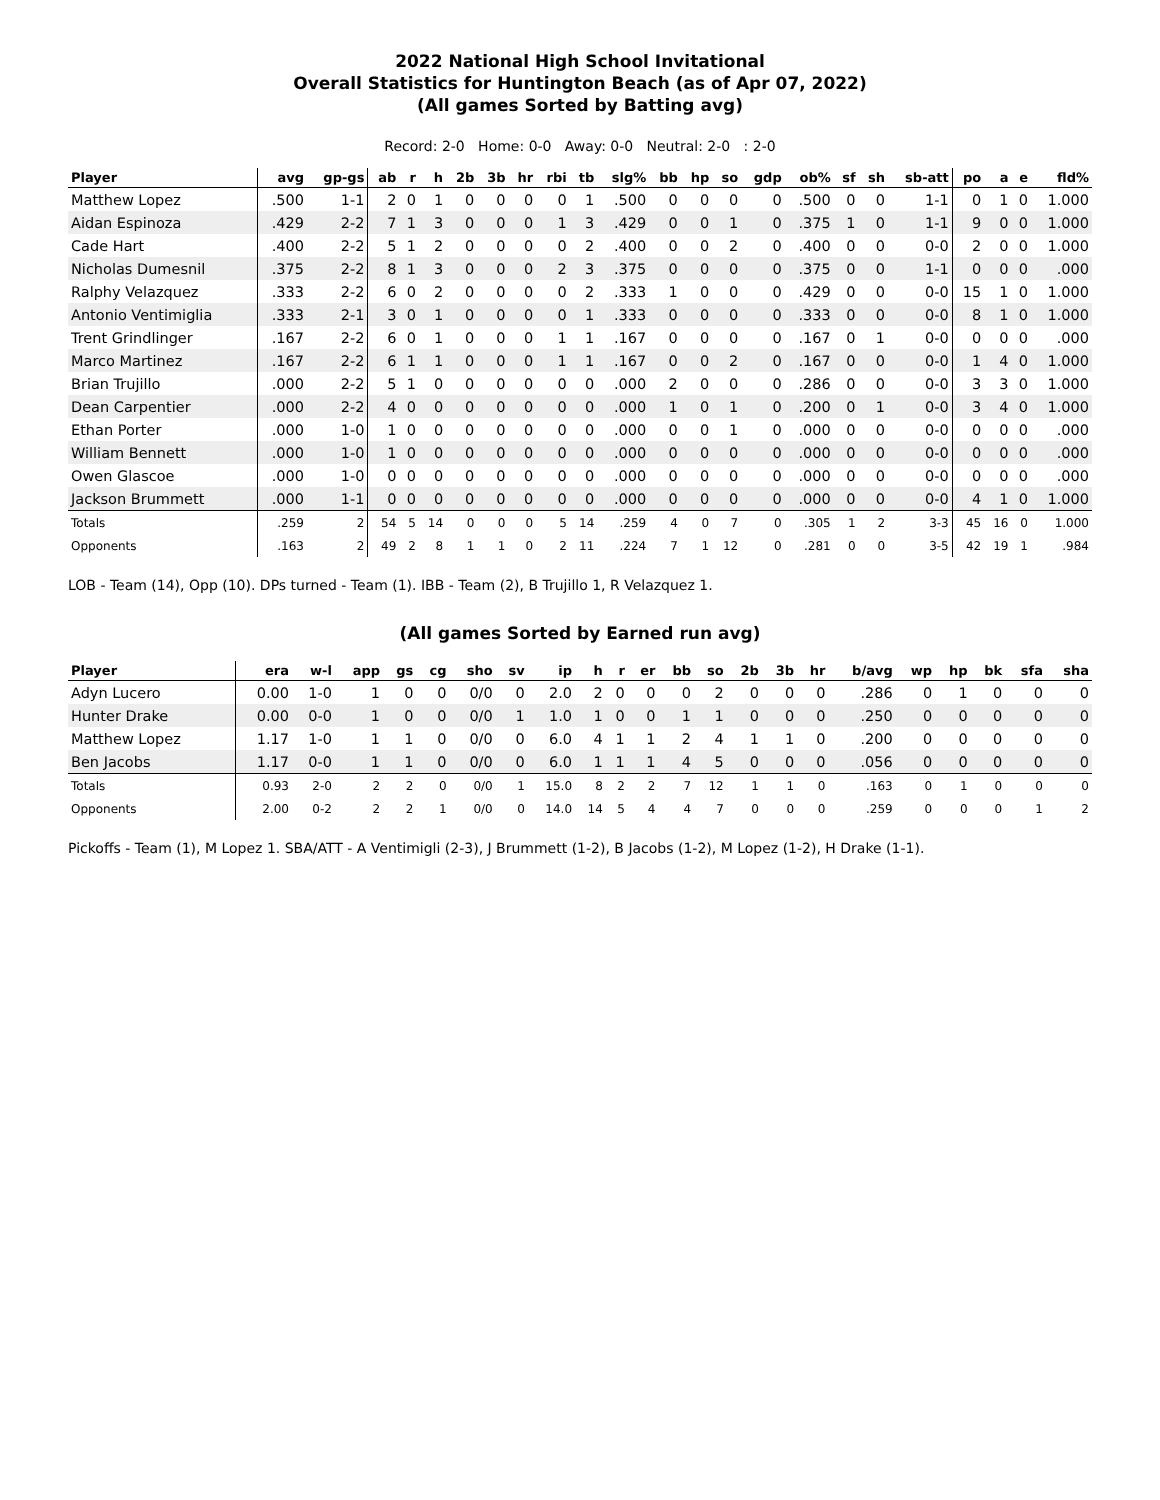2022 National High School Invitational
Overall Statistics for Huntington Beach (as of Apr 07, 2022)
(All games Sorted by Batting avg)
Record: 2-0 Home: 0-0 Away: 0-0 Neutral: 2-0 : 2-0
| Player | avg | gp-gs | ab | r | h | 2b | 3b | hr | rbi | tb | slg% | bb | hp | so | gdp | ob% | sf | sh | sb-att | po | a | e | fld% |
| --- | --- | --- | --- | --- | --- | --- | --- | --- | --- | --- | --- | --- | --- | --- | --- | --- | --- | --- | --- | --- | --- | --- | --- |
| Matthew Lopez | .500 | 1-1 | 2 | 0 | 1 | 0 | 0 | 0 | 0 | 1 | .500 | 0 | 0 | 0 | 0 | .500 | 0 | 0 | 1-1 | 0 | 1 | 0 | 1.000 |
| Aidan Espinoza | .429 | 2-2 | 7 | 1 | 3 | 0 | 0 | 0 | 1 | 3 | .429 | 0 | 0 | 1 | 0 | .375 | 1 | 0 | 1-1 | 9 | 0 | 0 | 1.000 |
| Cade Hart | .400 | 2-2 | 5 | 1 | 2 | 0 | 0 | 0 | 0 | 2 | .400 | 0 | 0 | 2 | 0 | .400 | 0 | 0 | 0-0 | 2 | 0 | 0 | 1.000 |
| Nicholas Dumesnil | .375 | 2-2 | 8 | 1 | 3 | 0 | 0 | 0 | 2 | 3 | .375 | 0 | 0 | 0 | 0 | .375 | 0 | 0 | 1-1 | 0 | 0 | 0 | .000 |
| Ralphy Velazquez | .333 | 2-2 | 6 | 0 | 2 | 0 | 0 | 0 | 0 | 2 | .333 | 1 | 0 | 0 | 0 | .429 | 0 | 0 | 0-0 | 15 | 1 | 0 | 1.000 |
| Antonio Ventimiglia | .333 | 2-1 | 3 | 0 | 1 | 0 | 0 | 0 | 0 | 1 | .333 | 0 | 0 | 0 | 0 | .333 | 0 | 0 | 0-0 | 8 | 1 | 0 | 1.000 |
| Trent Grindlinger | .167 | 2-2 | 6 | 0 | 1 | 0 | 0 | 0 | 1 | 1 | .167 | 0 | 0 | 0 | 0 | .167 | 0 | 1 | 0-0 | 0 | 0 | 0 | .000 |
| Marco Martinez | .167 | 2-2 | 6 | 1 | 1 | 0 | 0 | 0 | 1 | 1 | .167 | 0 | 0 | 2 | 0 | .167 | 0 | 0 | 0-0 | 1 | 4 | 0 | 1.000 |
| Brian Trujillo | .000 | 2-2 | 5 | 1 | 0 | 0 | 0 | 0 | 0 | 0 | .000 | 2 | 0 | 0 | 0 | .286 | 0 | 0 | 0-0 | 3 | 3 | 0 | 1.000 |
| Dean Carpentier | .000 | 2-2 | 4 | 0 | 0 | 0 | 0 | 0 | 0 | 0 | .000 | 1 | 0 | 1 | 0 | .200 | 0 | 1 | 0-0 | 3 | 4 | 0 | 1.000 |
| Ethan Porter | .000 | 1-0 | 1 | 0 | 0 | 0 | 0 | 0 | 0 | 0 | .000 | 0 | 0 | 1 | 0 | .000 | 0 | 0 | 0-0 | 0 | 0 | 0 | .000 |
| William Bennett | .000 | 1-0 | 1 | 0 | 0 | 0 | 0 | 0 | 0 | 0 | .000 | 0 | 0 | 0 | 0 | .000 | 0 | 0 | 0-0 | 0 | 0 | 0 | .000 |
| Owen Glascoe | .000 | 1-0 | 0 | 0 | 0 | 0 | 0 | 0 | 0 | 0 | .000 | 0 | 0 | 0 | 0 | .000 | 0 | 0 | 0-0 | 0 | 0 | 0 | .000 |
| Jackson Brummett | .000 | 1-1 | 0 | 0 | 0 | 0 | 0 | 0 | 0 | 0 | .000 | 0 | 0 | 0 | 0 | .000 | 0 | 0 | 0-0 | 4 | 1 | 0 | 1.000 |
| Totals | .259 | 2 | 54 | 5 | 14 | 0 | 0 | 0 | 5 | 14 | .259 | 4 | 0 | 7 | 0 | .305 | 1 | 2 | 3-3 | 45 | 16 | 0 | 1.000 |
| Opponents | .163 | 2 | 49 | 2 | 8 | 1 | 1 | 0 | 2 | 11 | .224 | 7 | 1 | 12 | 0 | .281 | 0 | 0 | 3-5 | 42 | 19 | 1 | .984 |
LOB - Team (14), Opp (10). DPs turned - Team (1). IBB - Team (2), B Trujillo 1, R Velazquez 1.
(All games Sorted by Earned run avg)
| Player | era | w-l | app | gs | cg | sho | sv | ip | h | r | er | bb | so | 2b | 3b | hr | b/avg | wp | hp | bk | sfa | sha |
| --- | --- | --- | --- | --- | --- | --- | --- | --- | --- | --- | --- | --- | --- | --- | --- | --- | --- | --- | --- | --- | --- | --- |
| Adyn Lucero | 0.00 | 1-0 | 1 | 0 | 0 | 0/0 | 0 | 2.0 | 2 | 0 | 0 | 0 | 2 | 0 | 0 | 0 | .286 | 0 | 1 | 0 | 0 | 0 |
| Hunter Drake | 0.00 | 0-0 | 1 | 0 | 0 | 0/0 | 1 | 1.0 | 1 | 0 | 0 | 1 | 1 | 0 | 0 | 0 | .250 | 0 | 0 | 0 | 0 | 0 |
| Matthew Lopez | 1.17 | 1-0 | 1 | 1 | 0 | 0/0 | 0 | 6.0 | 4 | 1 | 1 | 2 | 4 | 1 | 1 | 0 | .200 | 0 | 0 | 0 | 0 | 0 |
| Ben Jacobs | 1.17 | 0-0 | 1 | 1 | 0 | 0/0 | 0 | 6.0 | 1 | 1 | 1 | 4 | 5 | 0 | 0 | 0 | .056 | 0 | 0 | 0 | 0 | 0 |
| Totals | 0.93 | 2-0 | 2 | 2 | 0 | 0/0 | 1 | 15.0 | 8 | 2 | 2 | 7 | 12 | 1 | 1 | 0 | .163 | 0 | 1 | 0 | 0 | 0 |
| Opponents | 2.00 | 0-2 | 2 | 2 | 1 | 0/0 | 0 | 14.0 | 14 | 5 | 4 | 4 | 7 | 0 | 0 | 0 | .259 | 0 | 0 | 0 | 1 | 2 |
Pickoffs - Team (1), M Lopez 1. SBA/ATT - A Ventimigli (2-3), J Brummett (1-2), B Jacobs (1-2), M Lopez (1-2), H Drake (1-1).